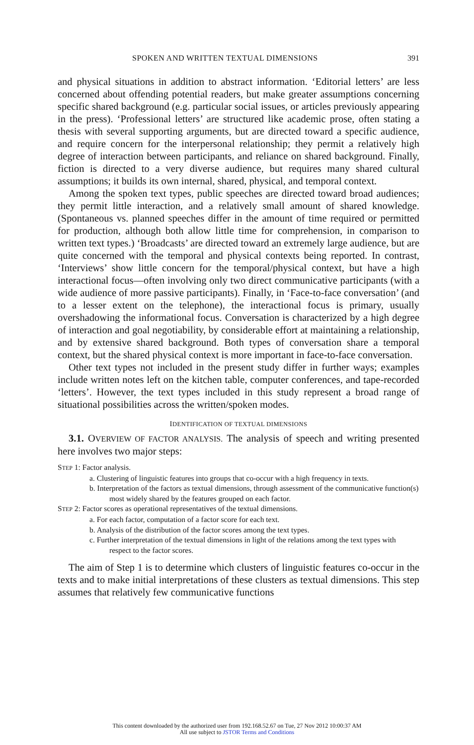SPOKEN AND WRITTEN TEXTUAL DIMENSIONS 391
and physical situations in addition to abstract information. ‘Editorial letters’ are less concerned about offending potential readers, but make greater assumptions concerning specific shared background (e.g. particular social issues, or articles previously appearing in the press). ‘Professional letters’ are structured like academic prose, often stating a thesis with several supporting arguments, but are directed toward a specific audience, and require concern for the interpersonal relationship; they permit a relatively high degree of interaction between participants, and reliance on shared background. Finally, fiction is directed to a very diverse audience, but requires many shared cultural assumptions; it builds its own internal, shared, physical, and temporal context.
Among the spoken text types, public speeches are directed toward broad audiences; they permit little interaction, and a relatively small amount of shared knowledge. (Spontaneous vs. planned speeches differ in the amount of time required or permitted for production, although both allow little time for comprehension, in comparison to written text types.) ‘Broadcasts’ are directed toward an extremely large audience, but are quite concerned with the temporal and physical contexts being reported. In contrast, ‘Interviews’ show little concern for the temporal/physical context, but have a high interactional focus—often involving only two direct communicative participants (with a wide audience of more passive participants). Finally, in ‘Face-to-face conversation’ (and to a lesser extent on the telephone), the interactional focus is primary, usually overshadowing the informational focus. Conversation is characterized by a high degree of interaction and goal negotiability, by considerable effort at maintaining a relationship, and by extensive shared background. Both types of conversation share a temporal context, but the shared physical context is more important in face-to-face conversation.
Other text types not included in the present study differ in further ways; examples include written notes left on the kitchen table, computer conferences, and tape-recorded ‘letters’. However, the text types included in this study represent a broad range of situational possibilities across the written/spoken modes.
IDENTIFICATION OF TEXTUAL DIMENSIONS
3.1. OVERVIEW OF FACTOR ANALYSIS. The analysis of speech and writing presented here involves two major steps:
STEP 1: Factor analysis.
a. Clustering of linguistic features into groups that co-occur with a high frequency in texts.
b. Interpretation of the factors as textual dimensions, through assessment of the communicative function(s) most widely shared by the features grouped on each factor.
STEP 2: Factor scores as operational representatives of the textual dimensions.
a. For each factor, computation of a factor score for each text.
b. Analysis of the distribution of the factor scores among the text types.
c. Further interpretation of the textual dimensions in light of the relations among the text types with respect to the factor scores.
The aim of Step 1 is to determine which clusters of linguistic features co-occur in the texts and to make initial interpretations of these clusters as textual dimensions. This step assumes that relatively few communicative functions
This content downloaded by the authorized user from 192.168.52.67 on Tue, 27 Nov 2012 10:00:37 AM
All use subject to JSTOR Terms and Conditions